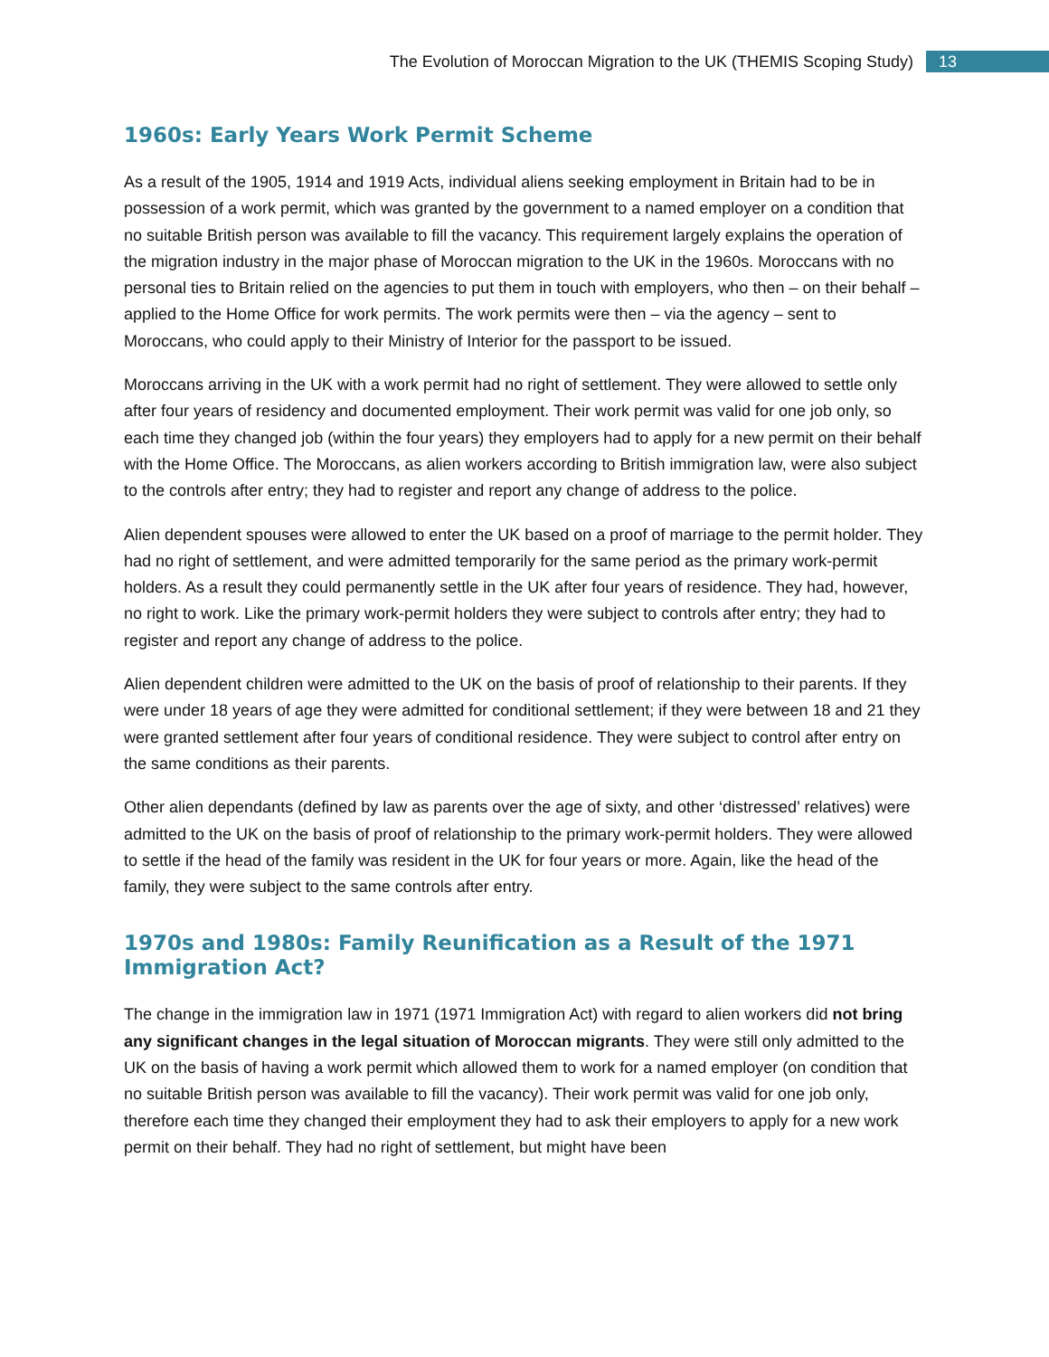The Evolution of Moroccan Migration to the UK (THEMIS Scoping Study) 13
1960s: Early Years Work Permit Scheme
As a result of the 1905, 1914 and 1919 Acts, individual aliens seeking employment in Britain had to be in possession of a work permit, which was granted by the government to a named employer on a condition that no suitable British person was available to fill the vacancy. This requirement largely explains the operation of the migration industry in the major phase of Moroccan migration to the UK in the 1960s. Moroccans with no personal ties to Britain relied on the agencies to put them in touch with employers, who then – on their behalf – applied to the Home Office for work permits. The work permits were then – via the agency – sent to Moroccans, who could apply to their Ministry of Interior for the passport to be issued.
Moroccans arriving in the UK with a work permit had no right of settlement. They were allowed to settle only after four years of residency and documented employment. Their work permit was valid for one job only, so each time they changed job (within the four years) they employers had to apply for a new permit on their behalf with the Home Office. The Moroccans, as alien workers according to British immigration law, were also subject to the controls after entry; they had to register and report any change of address to the police.
Alien dependent spouses were allowed to enter the UK based on a proof of marriage to the permit holder. They had no right of settlement, and were admitted temporarily for the same period as the primary work-permit holders. As a result they could permanently settle in the UK after four years of residence. They had, however, no right to work. Like the primary work-permit holders they were subject to controls after entry; they had to register and report any change of address to the police.
Alien dependent children were admitted to the UK on the basis of proof of relationship to their parents. If they were under 18 years of age they were admitted for conditional settlement; if they were between 18 and 21 they were granted settlement after four years of conditional residence. They were subject to control after entry on the same conditions as their parents.
Other alien dependants (defined by law as parents over the age of sixty, and other ‘distressed’ relatives) were admitted to the UK on the basis of proof of relationship to the primary work-permit holders. They were allowed to settle if the head of the family was resident in the UK for four years or more. Again, like the head of the family, they were subject to the same controls after entry.
1970s and 1980s: Family Reunification as a Result of the 1971 Immigration Act?
The change in the immigration law in 1971 (1971 Immigration Act) with regard to alien workers did not bring any significant changes in the legal situation of Moroccan migrants. They were still only admitted to the UK on the basis of having a work permit which allowed them to work for a named employer (on condition that no suitable British person was available to fill the vacancy). Their work permit was valid for one job only, therefore each time they changed their employment they had to ask their employers to apply for a new work permit on their behalf. They had no right of settlement, but might have been